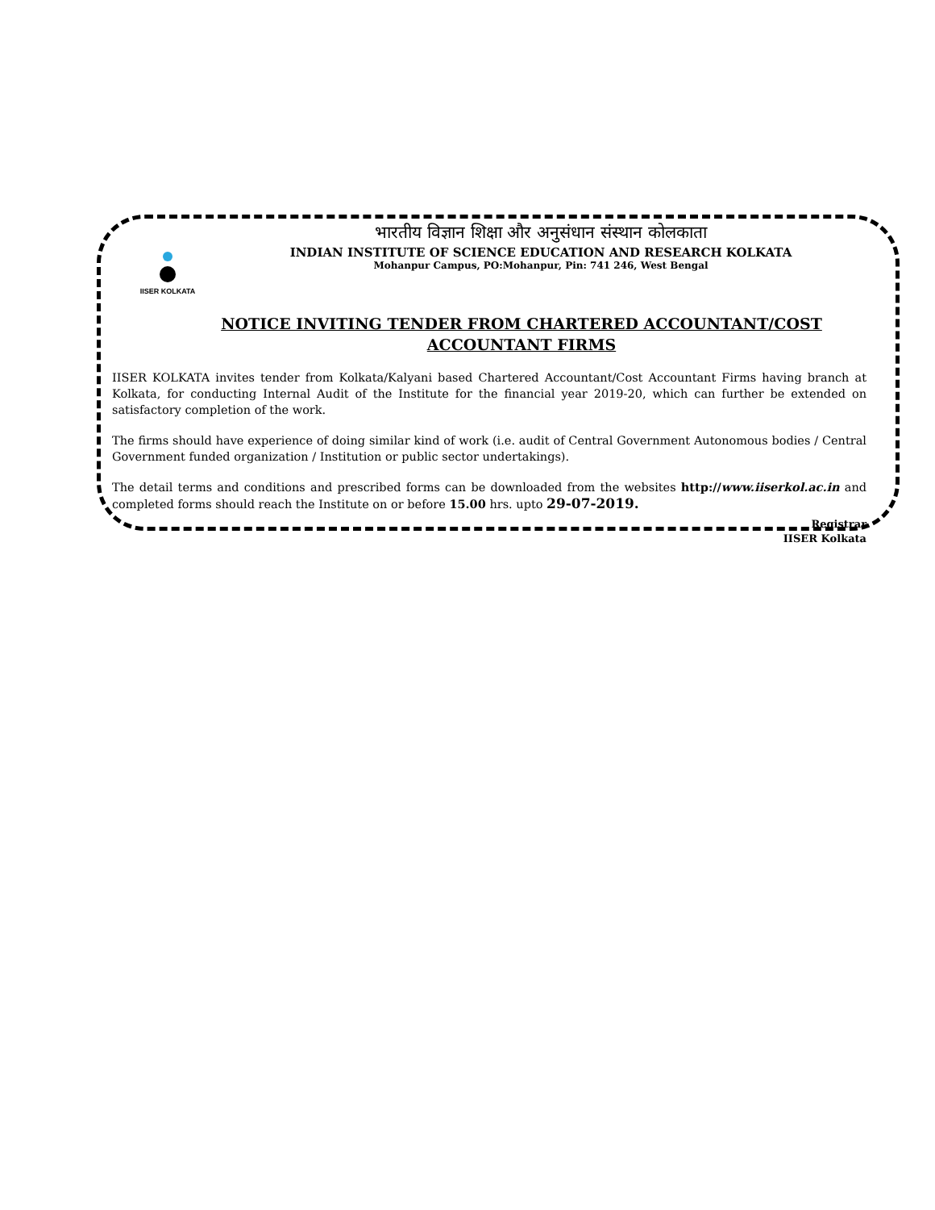IISER KOLKATA
भारतीय विज्ञान शिक्षा और अनुसंधान संस्थान कोलकाता
INDIAN INSTITUTE OF SCIENCE EDUCATION AND RESEARCH KOLKATA
Mohanpur Campus, PO:Mohanpur, Pin: 741 246, West Bengal
NOTICE INVITING TENDER FROM CHARTERED ACCOUNTANT/COST
ACCOUNTANT FIRMS
IISER KOLKATA invites tender from Kolkata/Kalyani based Chartered Accountant/Cost Accountant Firms having branch at Kolkata, for conducting Internal Audit of the Institute for the financial year 2019-20, which can further be extended on satisfactory completion of the work.
The firms should have experience of doing similar kind of work (i.e. audit of Central Government Autonomous bodies / Central Government funded organization / Institution or public sector undertakings).
The detail terms and conditions and prescribed forms can be downloaded from the websites http://www.iiserkol.ac.in and completed forms should reach the Institute on or before 15.00 hrs. upto 29-07-2019.
Registrar
IISER Kolkata